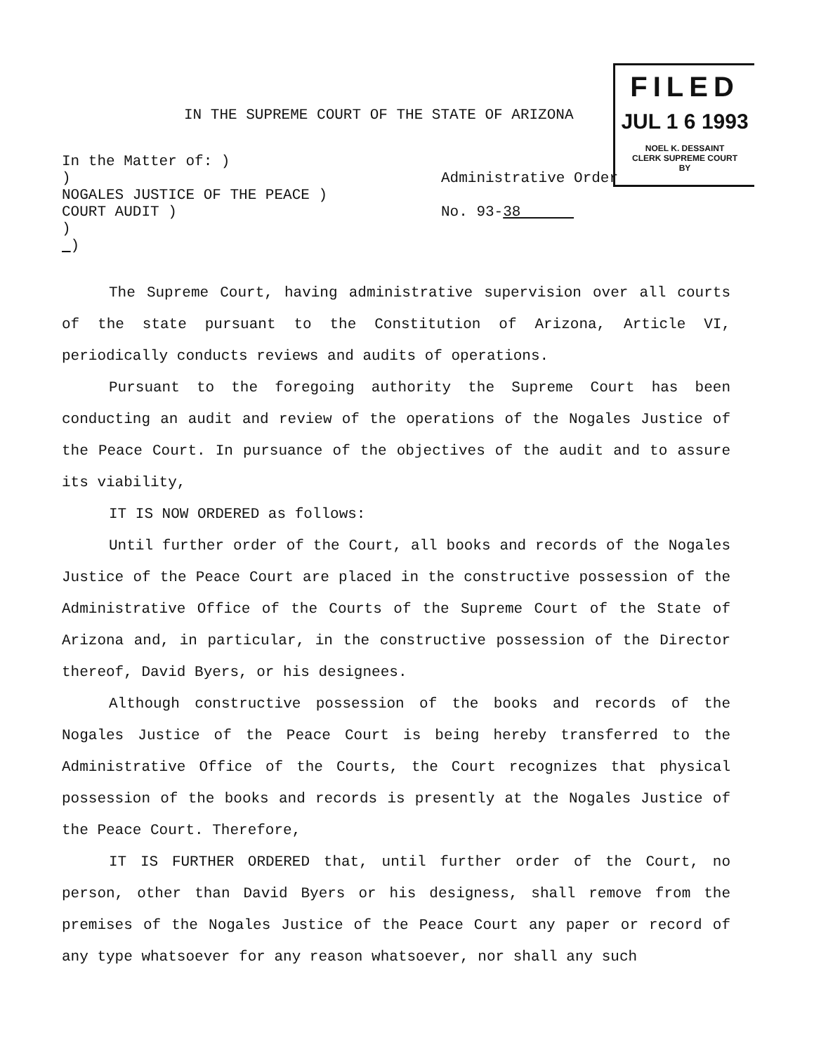FILED
JUL 1 6 1993
NOEL K. DESSAINT
CLERK SUPREME COURT
BY
IN THE SUPREME COURT OF THE STATE OF ARIZONA
In the Matter of: )
)
NOGALES JUSTICE OF THE PEACE )
COURT AUDIT )
)
)
Administrative Order
No. 93-38
The Supreme Court, having administrative supervision over all courts of the state pursuant to the Constitution of Arizona, Article VI, periodically conducts reviews and audits of operations.
Pursuant to the foregoing authority the Supreme Court has been conducting an audit and review of the operations of the Nogales Justice of the Peace Court. In pursuance of the objectives of the audit and to assure its viability,
IT IS NOW ORDERED as follows:
Until further order of the Court, all books and records of the Nogales Justice of the Peace Court are placed in the constructive possession of the Administrative Office of the Courts of the Supreme Court of the State of Arizona and, in particular, in the constructive possession of the Director thereof, David Byers, or his designees.
Although constructive possession of the books and records of the Nogales Justice of the Peace Court is being hereby transferred to the Administrative Office of the Courts, the Court recognizes that physical possession of the books and records is presently at the Nogales Justice of the Peace Court. Therefore,
IT IS FURTHER ORDERED that, until further order of the Court, no person, other than David Byers or his designess, shall remove from the premises of the Nogales Justice of the Peace Court any paper or record of any type whatsoever for any reason whatsoever, nor shall any such